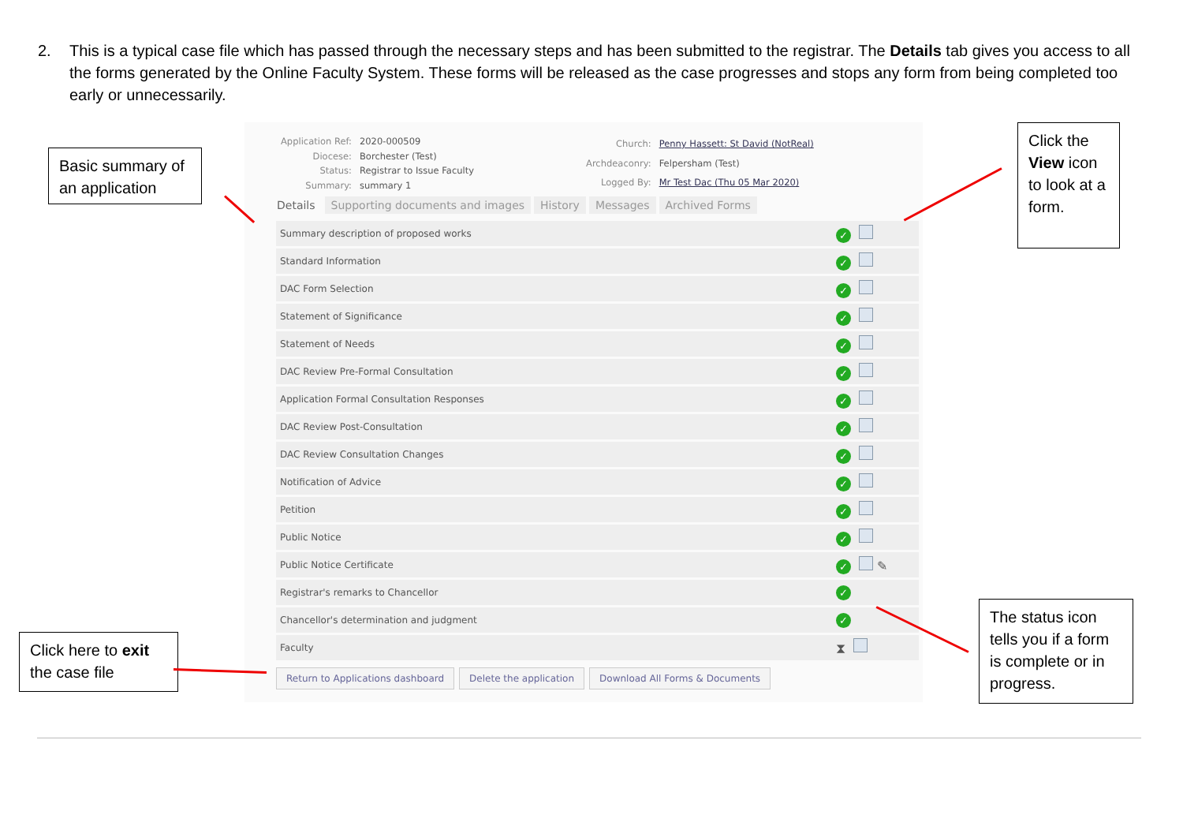2. This is a typical case file which has passed through the necessary steps and has been submitted to the registrar. The Details tab gives you access to all the forms generated by the Online Faculty System. These forms will be released as the case progresses and stops any form from being completed too early or unnecessarily.
Basic summary of an application
| Application Ref: | 2020-000509 |
| Diocese: | Borchester (Test) |
| Status: | Registrar to Issue Faculty |
| Summary: | summary 1 |
| Church: | Penny Hassett: St David (NotReal) |
| Archdeaconry: | Felpersham (Test) |
| Logged By: | Mr Test Dac (Thu 05 Mar 2020) |
Details Supporting documents and images History Messages Archived Forms
| Summary description of proposed works | ✓ |
| Standard Information | ✓ |
| DAC Form Selection | ✓ |
| Statement of Significance | ✓ |
| Statement of Needs | ✓ |
| DAC Review Pre-Formal Consultation | ✓ |
| Application Formal Consultation Responses | ✓ |
| DAC Review Post-Consultation | ✓ |
| DAC Review Consultation Changes | ✓ |
| Notification of Advice | ✓ |
| Petition | ✓ |
| Public Notice | ✓ |
| Public Notice Certificate | ✓ ✎ |
| Registrar's remarks to Chancellor | ✓ |
| Chancellor's determination and judgment | ✓ |
| Faculty | ⧗ |
Return to Applications dashboard Delete the application Download All Forms & Documents
Click the View icon to look at a form.
Click here to exit the case file
The status icon tells you if a form is complete or in progress.